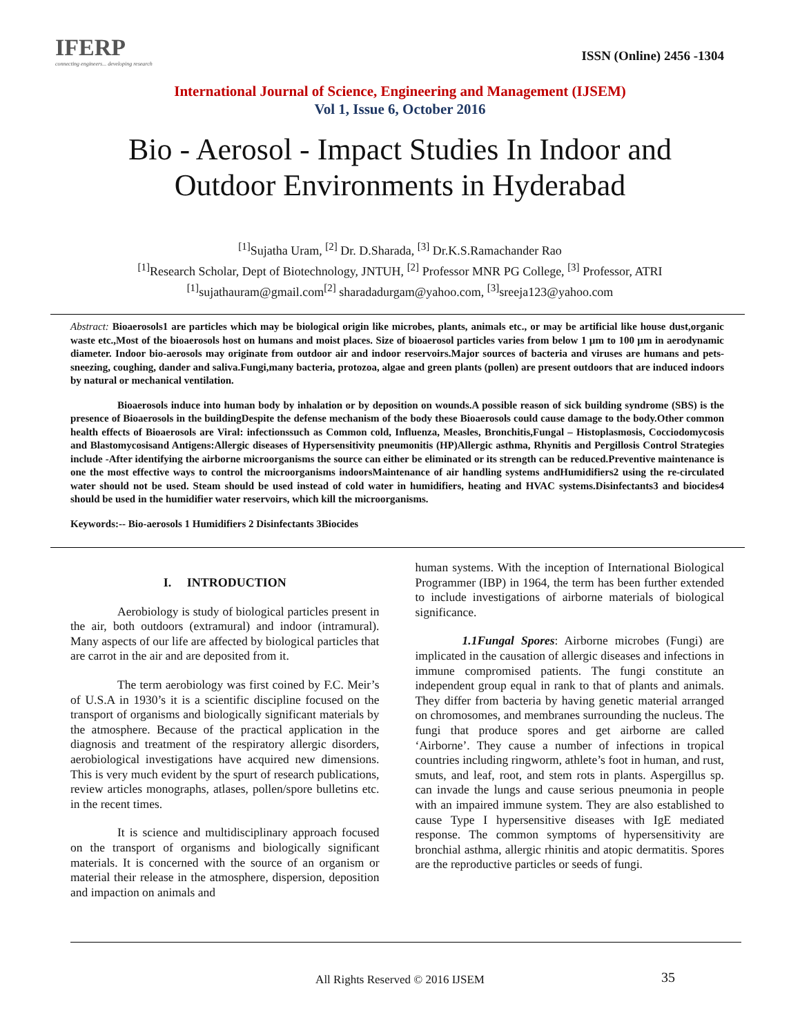IFERP
connecting engineers... developing research
ISSN (Online) 2456 -1304
International Journal of Science, Engineering and Management (IJSEM)
Vol 1, Issue 6, October 2016
Bio - Aerosol - Impact Studies In Indoor and
Outdoor Environments in Hyderabad
<sup>[1]</sup> Sujatha Uram, <sup>[2]</sup> Dr. D.Sharada, <sup>[3]</sup> Dr.K.S.Ramachander Rao
<sup>[1]</sup> Research Scholar, Dept of Biotechnology, JNTUH, <sup>[2]</sup> Professor MNR PG College, <sup>[3]</sup> Professor, ATRI
<sup>[1]</sup> sujathauram@gmail.com<sup>[2]</sup> sharadadurgam@yahoo.com, <sup>[3]</sup>sreeja123@yahoo.com
Abstract: Bioaerosols1 are particles which may be biological origin like microbes, plants, animals etc., or may be artificial like house dust,organic waste etc.,Most of the bioaerosols host on humans and moist places. Size of bioaerosol particles varies from below 1 µm to 100 µm in aerodynamic diameter. Indoor bio-aerosols may originate from outdoor air and indoor reservoirs.Major sources of bacteria and viruses are humans and pets-sneezing, coughing, dander and saliva.Fungi,many bacteria, protozoa, algae and green plants (pollen) are present outdoors that are induced indoors by natural or mechanical ventilation.
Bioaerosols induce into human body by inhalation or by deposition on wounds.A possible reason of sick building syndrome (SBS) is the presence of Bioaerosols in the buildingDespite the defense mechanism of the body these Bioaerosols could cause damage to the body.Other common health effects of Bioaerosols are Viral: infectionssuch as Common cold, Influenza, Measles, Bronchitis,Fungal – Histoplasmosis, Cocciodomycosis and Blastomycosisand Antigens:Allergic diseases of Hypersensitivity pneumonitis (HP)Allergic asthma, Rhynitis and Pergillosis Control Strategies include -After identifying the airborne microorganisms the source can either be eliminated or its strength can be reduced.Preventive maintenance is one the most effective ways to control the microorganisms indoorsMaintenance of air handling systems andHumidifiers2 using the re-circulated water should not be used. Steam should be used instead of cold water in humidifiers, heating and HVAC systems.Disinfectants3 and biocides4 should be used in the humidifier water reservoirs, which kill the microorganisms.
Keywords:-- Bio-aerosols 1 Humidifiers 2 Disinfectants 3Biocides
I. INTRODUCTION
Aerobiology is study of biological particles present in the air, both outdoors (extramural) and indoor (intramural). Many aspects of our life are affected by biological particles that are carrot in the air and are deposited from it.
The term aerobiology was first coined by F.C. Meir’s of U.S.A in 1930’s it is a scientific discipline focused on the transport of organisms and biologically significant materials by the atmosphere. Because of the practical application in the diagnosis and treatment of the respiratory allergic disorders, aerobiological investigations have acquired new dimensions. This is very much evident by the spurt of research publications, review articles monographs, atlases, pollen/spore bulletins etc. in the recent times.
It is science and multidisciplinary approach focused on the transport of organisms and biologically significant materials. It is concerned with the source of an organism or material their release in the atmosphere, dispersion, deposition and impaction on animals and
human systems. With the inception of International Biological Programmer (IBP) in 1964, the term has been further extended to include investigations of airborne materials of biological significance.
1.1Fungal Spores: Airborne microbes (Fungi) are implicated in the causation of allergic diseases and infections in immune compromised patients. The fungi constitute an independent group equal in rank to that of plants and animals. They differ from bacteria by having genetic material arranged on chromosomes, and membranes surrounding the nucleus. The fungi that produce spores and get airborne are called ‘Airborne’. They cause a number of infections in tropical countries including ringworm, athlete’s foot in human, and rust, smuts, and leaf, root, and stem rots in plants. Aspergillus sp. can invade the lungs and cause serious pneumonia in people with an impaired immune system. They are also established to cause Type I hypersensitive diseases with IgE mediated response. The common symptoms of hypersensitivity are bronchial asthma, allergic rhinitis and atopic dermatitis. Spores are the reproductive particles or seeds of fungi.
All Rights Reserved © 2016 IJSEM 35